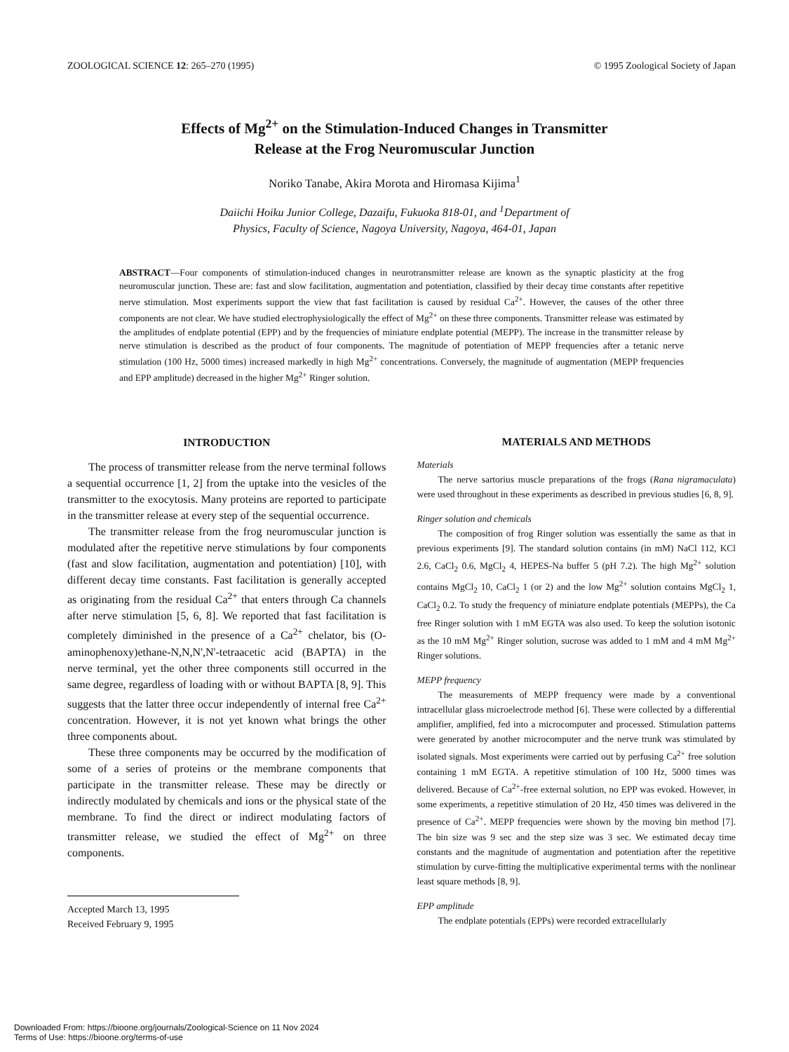ZOOLOGICAL SCIENCE 12: 265–270 (1995) © 1995 Zoological Society of Japan
Effects of Mg<sup>2+</sup> on the Stimulation-Induced Changes in Transmitter
Release at the Frog Neuromuscular Junction
Noriko Tanabe, Akira Morota and Hiromasa Kijima<sup>1</sup>
Daiichi Hoiku Junior College, Dazaifu, Fukuoka 818-01, and <sup>1</sup>Department of
Physics, Faculty of Science, Nagoya University, Nagoya, 464-01, Japan
ABSTRACT—Four components of stimulation-induced changes in neurotransmitter release are known as the synaptic plasticity at the frog neuromuscular junction. These are: fast and slow facilitation, augmentation and potentiation, classified by their decay time constants after repetitive nerve stimulation. Most experiments support the view that fast facilitation is caused by residual Ca<sup>2+</sup>. However, the causes of the other three components are not clear. We have studied electrophysiologically the effect of Mg<sup>2+</sup> on these three components. Transmitter release was estimated by the amplitudes of endplate potential (EPP) and by the frequencies of miniature endplate potential (MEPP). The increase in the transmitter release by nerve stimulation is described as the product of four components. The magnitude of potentiation of MEPP frequencies after a tetanic nerve stimulation (100 Hz, 5000 times) increased markedly in high Mg<sup>2+</sup> concentrations. Conversely, the magnitude of augmentation (MEPP frequencies and EPP amplitude) decreased in the higher Mg<sup>2+</sup> Ringer solution.
INTRODUCTION
The process of transmitter release from the nerve terminal follows a sequential occurrence [1, 2] from the uptake into the vesicles of the transmitter to the exocytosis. Many proteins are reported to participate in the transmitter release at every step of the sequential occurrence.
The transmitter release from the frog neuromuscular junction is modulated after the repetitive nerve stimulations by four components (fast and slow facilitation, augmentation and potentiation) [10], with different decay time constants. Fast facilitation is generally accepted as originating from the residual Ca<sup>2+</sup> that enters through Ca channels after nerve stimulation [5, 6, 8]. We reported that fast facilitation is completely diminished in the presence of a Ca<sup>2+</sup> chelator, bis (O-aminophenoxy)ethane-N,N,N',N'-tetraacetic acid (BAPTA) in the nerve terminal, yet the other three components still occurred in the same degree, regardless of loading with or without BAPTA [8, 9]. This suggests that the latter three occur independently of internal free Ca<sup>2+</sup> concentration. However, it is not yet known what brings the other three components about.
These three components may be occurred by the modification of some of a series of proteins or the membrane components that participate in the transmitter release. These may be directly or indirectly modulated by chemicals and ions or the physical state of the membrane. To find the direct or indirect modulating factors of transmitter release, we studied the effect of Mg<sup>2+</sup> on three components.
Accepted March 13, 1995
Received February 9, 1995
MATERIALS AND METHODS
Materials
The nerve sartorius muscle preparations of the frogs (Rana nigramaculata) were used throughout in these experiments as described in previous studies [6, 8, 9].
Ringer solution and chemicals
The composition of frog Ringer solution was essentially the same as that in previous experiments [9]. The standard solution contains (in mM) NaCl 112, KCl 2.6, CaCl<sub>2</sub> 0.6, MgCl<sub>2</sub> 4, HEPES-Na buffer 5 (pH 7.2). The high Mg<sup>2+</sup> solution contains MgCl<sub>2</sub> 10, CaCl<sub>2</sub> 1 (or 2) and the low Mg<sup>2+</sup> solution contains MgCl<sub>2</sub> 1, CaCl<sub>2</sub> 0.2. To study the frequency of miniature endplate potentials (MEPPs), the Ca free Ringer solution with 1 mM EGTA was also used. To keep the solution isotonic as the 10 mM Mg<sup>2+</sup> Ringer solution, sucrose was added to 1 mM and 4 mM Mg<sup>2+</sup> Ringer solutions.
MEPP frequency
The measurements of MEPP frequency were made by a conventional intracellular glass microelectrode method [6]. These were collected by a differential amplifier, amplified, fed into a microcomputer and processed. Stimulation patterns were generated by another microcomputer and the nerve trunk was stimulated by isolated signals. Most experiments were carried out by perfusing Ca<sup>2+</sup> free solution containing 1 mM EGTA. A repetitive stimulation of 100 Hz, 5000 times was delivered. Because of Ca<sup>2+</sup>-free external solution, no EPP was evoked. However, in some experiments, a repetitive stimulation of 20 Hz, 450 times was delivered in the presence of Ca<sup>2+</sup>. MEPP frequencies were shown by the moving bin method [7]. The bin size was 9 sec and the step size was 3 sec. We estimated decay time constants and the magnitude of augmentation and potentiation after the repetitive stimulation by curve-fitting the multiplicative experimental terms with the nonlinear least square methods [8, 9].
EPP amplitude
The endplate potentials (EPPs) were recorded extracellularly
Downloaded From: https://bioone.org/journals/Zoological-Science on 11 Nov 2024
Terms of Use: https://bioone.org/terms-of-use